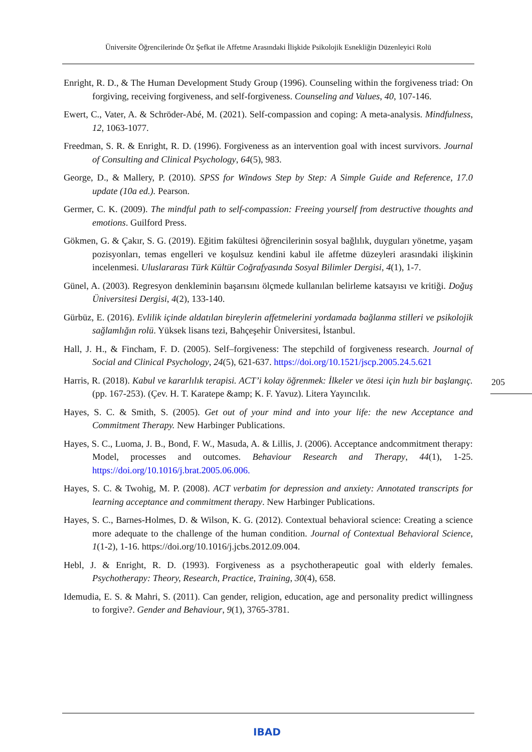Üniversite Öğrencilerinde Öz Şefkat ile Affetme Arasındaki İlişkide Psikolojik Esnekliğin Düzenleyici Rolü
Enright, R. D., & The Human Development Study Group (1996). Counseling within the forgiveness triad: On forgiving, receiving forgiveness, and self-forgiveness. Counseling and Values, 40, 107-146.
Ewert, C., Vater, A. & Schröder-Abé, M. (2021). Self-compassion and coping: A meta-analysis. Mindfulness, 12, 1063-1077.
Freedman, S. R. & Enright, R. D. (1996). Forgiveness as an intervention goal with incest survivors. Journal of Consulting and Clinical Psychology, 64(5), 983.
George, D., & Mallery, P. (2010). SPSS for Windows Step by Step: A Simple Guide and Reference, 17.0 update (10a ed.). Pearson.
Germer, C. K. (2009). The mindful path to self-compassion: Freeing yourself from destructive thoughts and emotions. Guilford Press.
Gökmen, G. & Çakır, S. G. (2019). Eğitim fakültesi öğrencilerinin sosyal bağlılık, duyguları yönetme, yaşam pozisyonları, temas engelleri ve koşulsuz kendini kabul ile affetme düzeyleri arasındaki ilişkinin incelenmesi. Uluslararası Türk Kültür Coğrafyasında Sosyal Bilimler Dergisi, 4(1), 1-7.
Günel, A. (2003). Regresyon denkleminin başarısını ölçmede kullanılan belirleme katsayısı ve kritiği. Doğuş Üniversitesi Dergisi, 4(2), 133-140.
Gürbüz, E. (2016). Evlilik içinde aldatılan bireylerin affetmelerini yordamada bağlanma stilleri ve psikolojik sağlamlığın rolü. Yüksek lisans tezi, Bahçeşehir Üniversitesi, İstanbul.
Hall, J. H., & Fincham, F. D. (2005). Self–forgiveness: The stepchild of forgiveness research. Journal of Social and Clinical Psychology, 24(5), 621-637. https://doi.org/10.1521/jscp.2005.24.5.621
Harris, R. (2018). Kabul ve kararlılık terapisi. ACT’i kolay öğrenmek: İlkeler ve ötesi için hızlı bir başlangıç. (pp. 167-253). (Çev. H. T. Karatepe &amp; K. F. Yavuz). Litera Yayıncılık.
Hayes, S. C. & Smith, S. (2005). Get out of your mind and into your life: the new Acceptance and Commitment Therapy. New Harbinger Publications.
Hayes, S. C., Luoma, J. B., Bond, F. W., Masuda, A. & Lillis, J. (2006). Acceptance andcommitment therapy: Model, processes and outcomes. Behaviour Research and Therapy, 44(1), 1-25. https://doi.org/10.1016/j.brat.2005.06.006.
Hayes, S. C. & Twohig, M. P. (2008). ACT verbatim for depression and anxiety: Annotated transcripts for learning acceptance and commitment therapy. New Harbinger Publications.
Hayes, S. C., Barnes-Holmes, D. & Wilson, K. G. (2012). Contextual behavioral science: Creating a science more adequate to the challenge of the human condition. Journal of Contextual Behavioral Science, 1(1-2), 1-16. https://doi.org/10.1016/j.jcbs.2012.09.004.
Hebl, J. & Enright, R. D. (1993). Forgiveness as a psychotherapeutic goal with elderly females. Psychotherapy: Theory, Research, Practice, Training, 30(4), 658.
Idemudia, E. S. & Mahri, S. (2011). Can gender, religion, education, age and personality predict willingness to forgive?. Gender and Behaviour, 9(1), 3765-3781.
205
IBAD